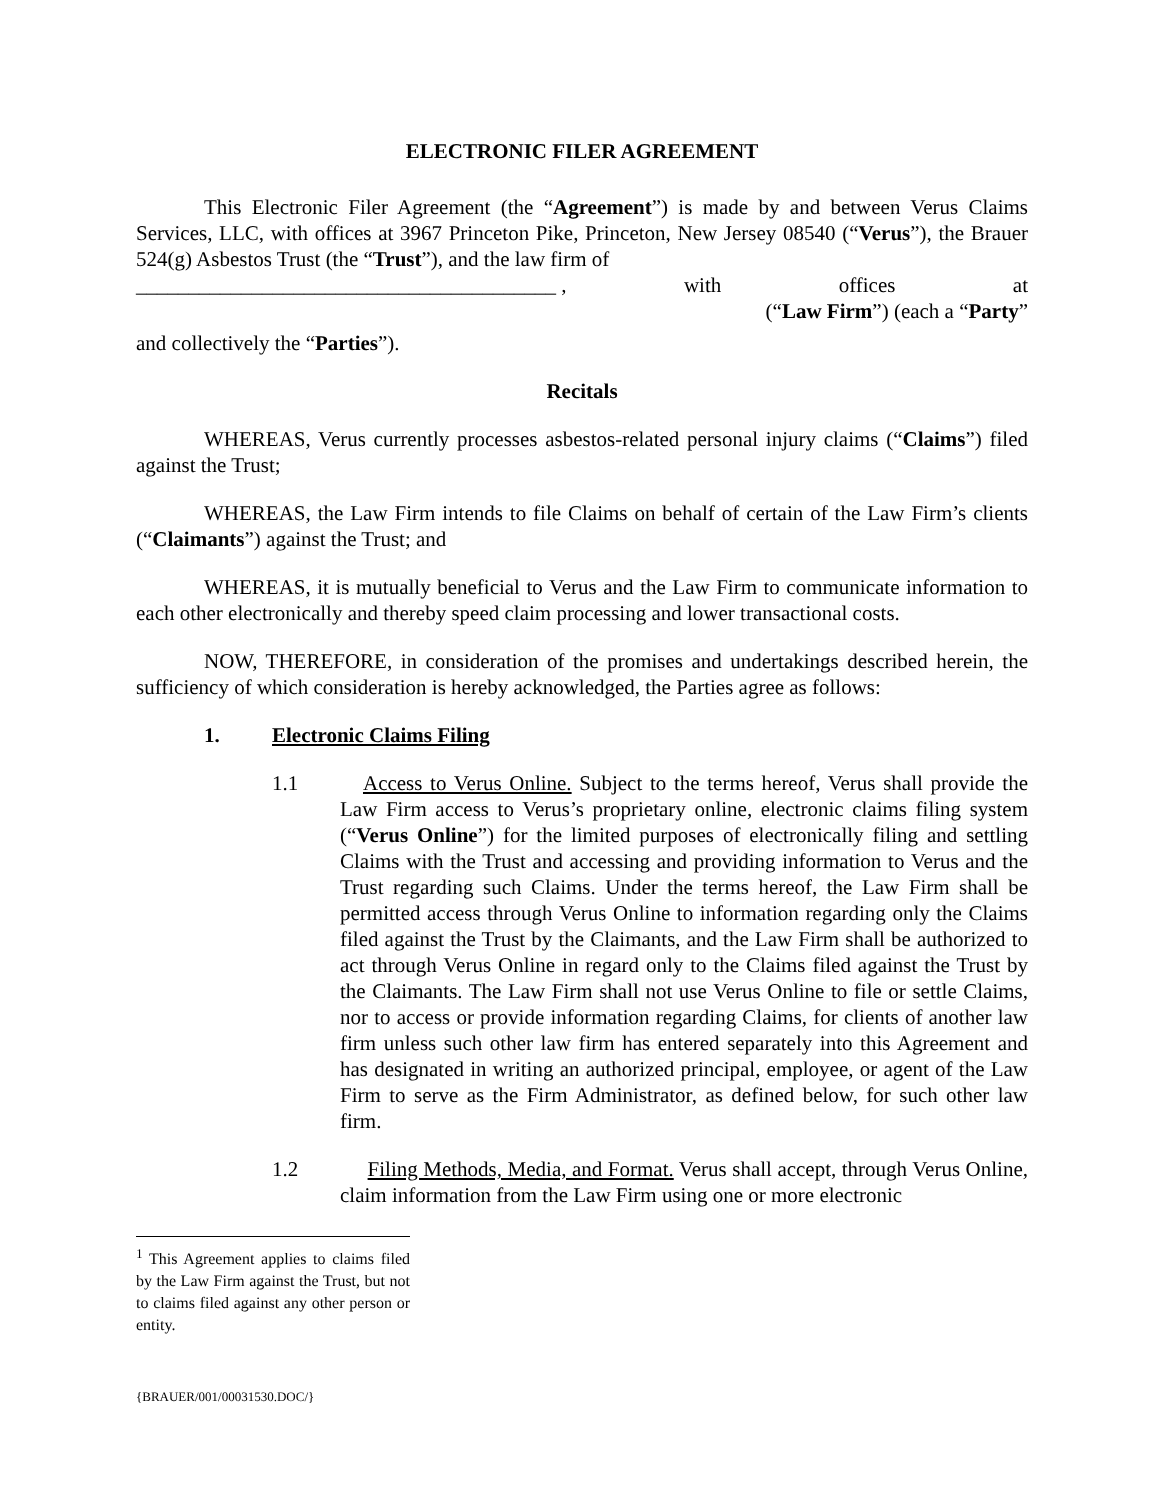ELECTRONIC FILER AGREEMENT
This Electronic Filer Agreement (the “Agreement”) is made by and between Verus Claims Services, LLC, with offices at 3967 Princeton Pike, Princeton, New Jersey 08540 (“Verus”), the Brauer 524(g) Asbestos Trust (the “Trust”), and the law firm of
________________________________________ , with offices at
(“Law Firm”) (each a “Party”
and collectively the “Parties”).
Recitals
WHEREAS, Verus currently processes asbestos-related personal injury claims (“Claims”) filed against the Trust;
WHEREAS, the Law Firm intends to file Claims on behalf of certain of the Law Firm’s clients (“Claimants”) against the Trust; and
WHEREAS, it is mutually beneficial to Verus and the Law Firm to communicate information to each other electronically and thereby speed claim processing and lower transactional costs.
NOW, THEREFORE, in consideration of the promises and undertakings described herein, the sufficiency of which consideration is hereby acknowledged, the Parties agree as follows:
1. Electronic Claims Filing
1.1 Access to Verus Online. Subject to the terms hereof, Verus shall provide the Law Firm access to Verus’s proprietary online, electronic claims filing system (“Verus Online”) for the limited purposes of electronically filing and settling Claims with the Trust and accessing and providing information to Verus and the Trust regarding such Claims. Under the terms hereof, the Law Firm shall be permitted access through Verus Online to information regarding only the Claims filed against the Trust by the Claimants, and the Law Firm shall be authorized to act through Verus Online in regard only to the Claims filed against the Trust by the Claimants. The Law Firm shall not use Verus Online to file or settle Claims, nor to access or provide information regarding Claims, for clients of another law firm unless such other law firm has entered separately into this Agreement and has designated in writing an authorized principal, employee, or agent of the Law Firm to serve as the Firm Administrator, as defined below, for such other law firm.
1.2 Filing Methods, Media, and Format. Verus shall accept, through Verus Online, claim information from the Law Firm using one or more electronic
<sup>1</sup> This Agreement applies to claims filed by the Law Firm against the Trust, but not to claims filed against any other person or entity.
{BRAUER/001/00031530.DOC/}